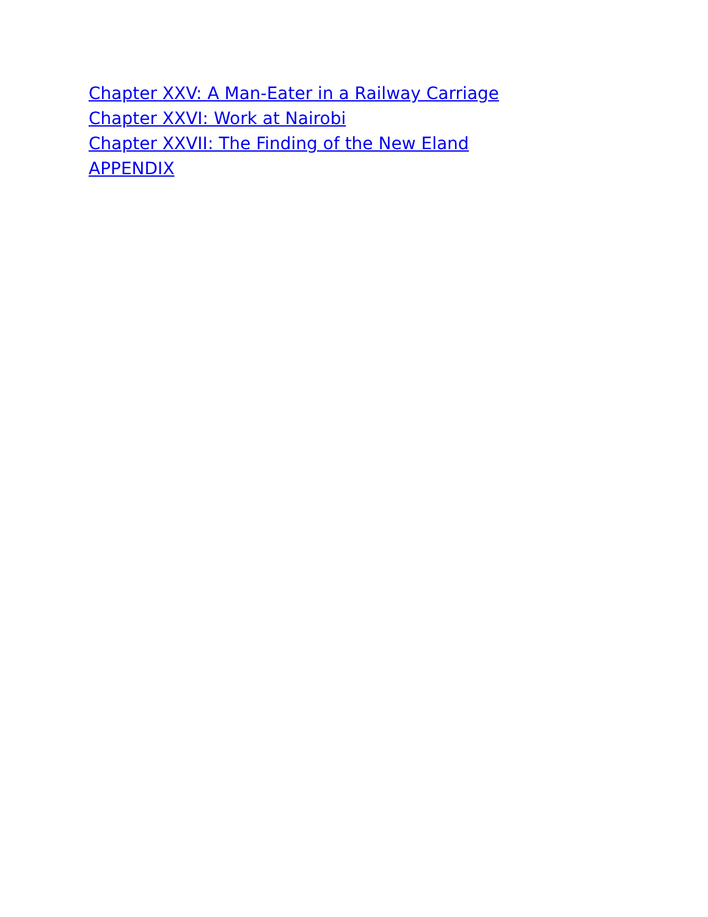Chapter XXV: A Man-Eater in a Railway Carriage
Chapter XXVI: Work at Nairobi
Chapter XXVII: The Finding of the New Eland
APPENDIX